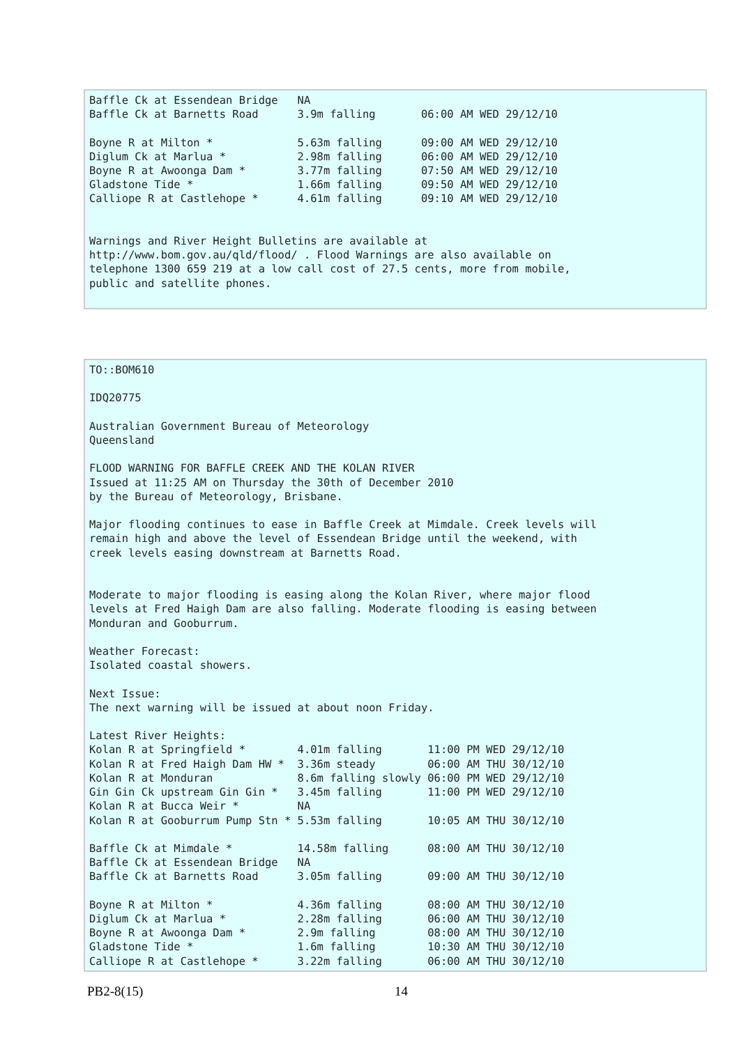Baffle Ck at Essendean Bridge   NA
Baffle Ck at Barnetts Road      3.9m falling       06:00 AM WED 29/12/10

Boyne R at Milton *             5.63m falling      09:00 AM WED 29/12/10
Diglum Ck at Marlua *           2.98m falling      06:00 AM WED 29/12/10
Boyne R at Awoonga Dam *        3.77m falling      07:50 AM WED 29/12/10
Gladstone Tide *                1.66m falling      09:50 AM WED 29/12/10
Calliope R at Castlehope *      4.61m falling      09:10 AM WED 29/12/10


Warnings and River Height Bulletins are available at
http://www.bom.gov.au/qld/flood/ . Flood Warnings are also available on
telephone 1300 659 219 at a low call cost of 27.5 cents, more from mobile,
public and satellite phones.
TO::BOM610

IDQ20775

Australian Government Bureau of Meteorology
Queensland

FLOOD WARNING FOR BAFFLE CREEK AND THE KOLAN RIVER
Issued at 11:25 AM on Thursday the 30th of December 2010
by the Bureau of Meteorology, Brisbane.

Major flooding continues to ease in Baffle Creek at Mimdale. Creek levels will
remain high and above the level of Essendean Bridge until the weekend, with
creek levels easing downstream at Barnetts Road.


Moderate to major flooding is easing along the Kolan River, where major flood
levels at Fred Haigh Dam are also falling. Moderate flooding is easing between
Monduran and Gooburrum.

Weather Forecast:
Isolated coastal showers.

Next Issue:
The next warning will be issued at about noon Friday.

Latest River Heights:
Kolan R at Springfield *        4.01m falling       11:00 PM WED 29/12/10
Kolan R at Fred Haigh Dam HW *  3.36m steady        06:00 AM THU 30/12/10
Kolan R at Monduran             8.6m falling slowly 06:00 PM WED 29/12/10
Gin Gin Ck upstream Gin Gin *   3.45m falling       11:00 PM WED 29/12/10
Kolan R at Bucca Weir *         NA
Kolan R at Gooburrum Pump Stn * 5.53m falling       10:05 AM THU 30/12/10

Baffle Ck at Mimdale *          14.58m falling      08:00 AM THU 30/12/10
Baffle Ck at Essendean Bridge   NA
Baffle Ck at Barnetts Road      3.05m falling       09:00 AM THU 30/12/10

Boyne R at Milton *             4.36m falling       08:00 AM THU 30/12/10
Diglum Ck at Marlua *           2.28m falling       06:00 AM THU 30/12/10
Boyne R at Awoonga Dam *        2.9m falling        08:00 AM THU 30/12/10
Gladstone Tide *                1.6m falling        10:30 AM THU 30/12/10
Calliope R at Castlehope *      3.22m falling       06:00 AM THU 30/12/10
PB2-8(15) 14